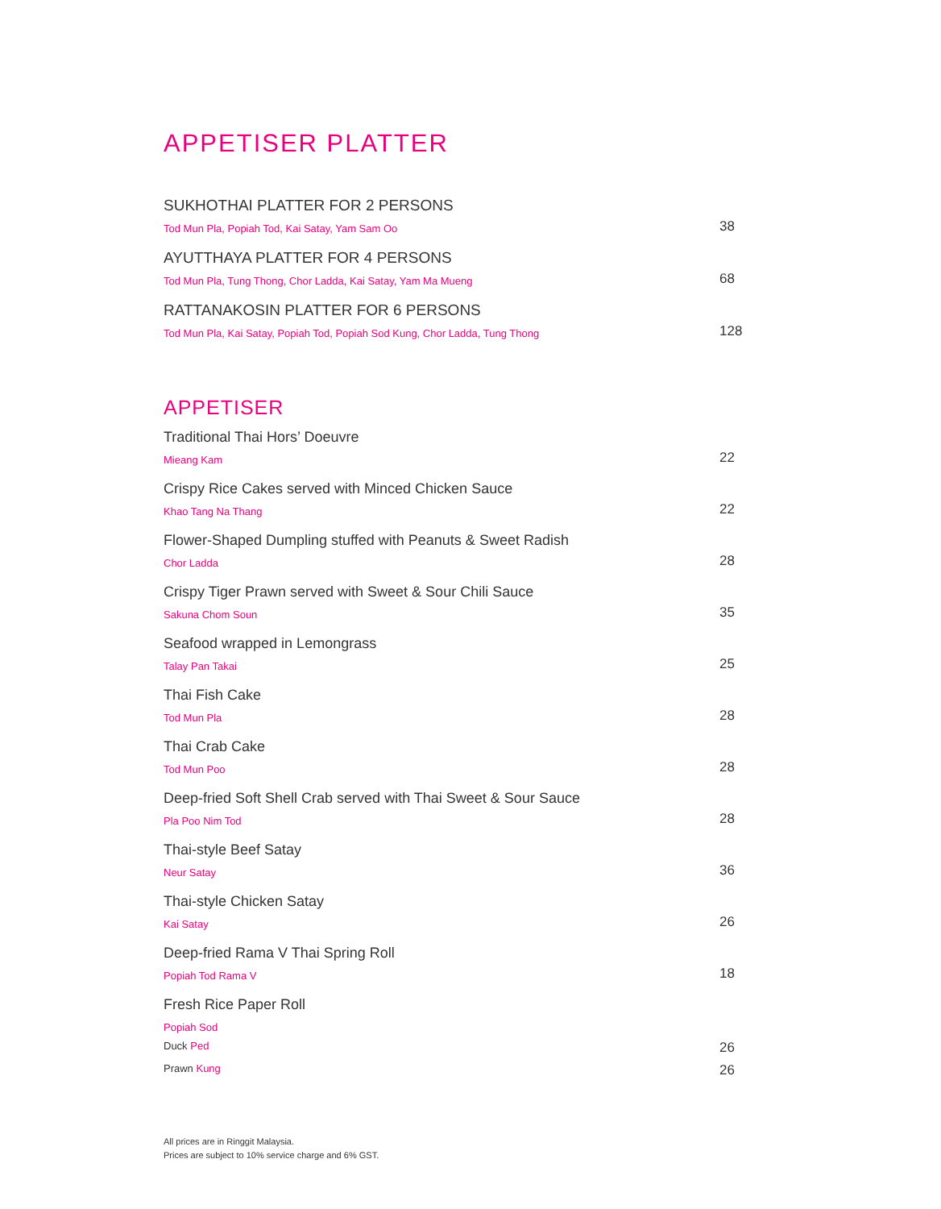APPETISER PLATTER
SUKHOTHAI PLATTER FOR 2 PERSONS
Tod Mun Pla, Popiah Tod, Kai Satay, Yam Sam Oo
38
AYUTTHAYA PLATTER FOR 4 PERSONS
Tod Mun Pla, Tung Thong, Chor Ladda, Kai Satay, Yam Ma Mueng
68
RATTANAKOSIN PLATTER FOR 6 PERSONS
Tod Mun Pla, Kai Satay, Popiah Tod, Popiah Sod Kung, Chor Ladda, Tung Thong
128
APPETISER
Traditional Thai Hors’ Doeuvre
Mieang Kam
22
Crispy Rice Cakes served with Minced Chicken Sauce
Khao Tang Na Thang
22
Flower-Shaped Dumpling stuffed with Peanuts & Sweet Radish
Chor Ladda
28
Crispy Tiger Prawn served with Sweet & Sour Chili Sauce
Sakuna Chom Soun
35
Seafood wrapped in Lemongrass
Talay Pan Takai
25
Thai Fish Cake
Tod Mun Pla
28
Thai Crab Cake
Tod Mun Poo
28
Deep-fried Soft Shell Crab served with Thai Sweet & Sour Sauce
Pla Poo Nim Tod
28
Thai-style Beef Satay
Neur Satay
36
Thai-style Chicken Satay
Kai Satay
26
Deep-fried Rama V Thai Spring Roll
Popiah Tod Rama V
18
Fresh Rice Paper Roll
Popiah Sod
Duck Ped 26
Prawn Kung 26
All prices are in Ringgit Malaysia.
Prices are subject to 10% service charge and 6% GST.